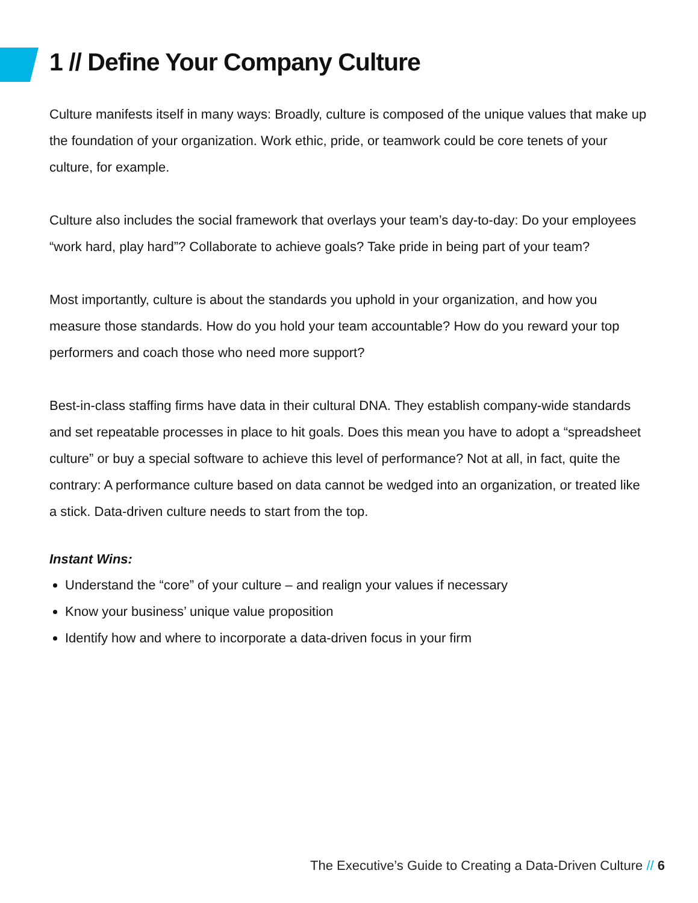1 // Define Your Company Culture
Culture manifests itself in many ways: Broadly, culture is composed of the unique values that make up the foundation of your organization. Work ethic, pride, or teamwork could be core tenets of your culture, for example.
Culture also includes the social framework that overlays your team’s day-to-day: Do your employees “work hard, play hard”? Collaborate to achieve goals? Take pride in being part of your team?
Most importantly, culture is about the standards you uphold in your organization, and how you measure those standards. How do you hold your team accountable? How do you reward your top performers and coach those who need more support?
Best-in-class staffing firms have data in their cultural DNA. They establish company-wide standards and set repeatable processes in place to hit goals. Does this mean you have to adopt a “spreadsheet culture” or buy a special software to achieve this level of performance? Not at all, in fact, quite the contrary: A performance culture based on data cannot be wedged into an organization, or treated like a stick. Data-driven culture needs to start from the top.
Instant Wins:
Understand the “core” of your culture – and realign your values if necessary
Know your business’ unique value proposition
Identify how and where to incorporate a data-driven focus in your firm
The Executive’s Guide to Creating a Data-Driven Culture // 6